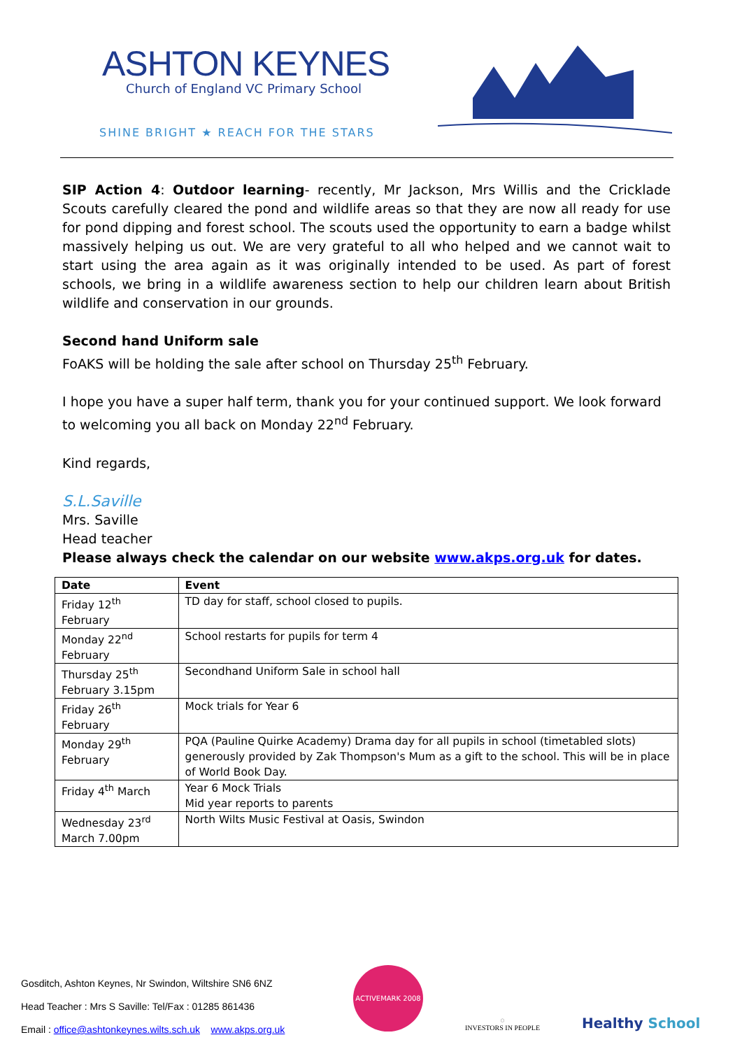ASHTON KEYNES
Church of England VC Primary School
SHINE BRIGHT ★ REACH FOR THE STARS
SIP Action 4: Outdoor learning- recently, Mr Jackson, Mrs Willis and the Cricklade Scouts carefully cleared the pond and wildlife areas so that they are now all ready for use for pond dipping and forest school. The scouts used the opportunity to earn a badge whilst massively helping us out. We are very grateful to all who helped and we cannot wait to start using the area again as it was originally intended to be used. As part of forest schools, we bring in a wildlife awareness section to help our children learn about British wildlife and conservation in our grounds.
Second hand Uniform sale
FoAKS will be holding the sale after school on Thursday 25<sup>th</sup> February.
I hope you have a super half term, thank you for your continued support. We look forward to welcoming you all back on Monday 22<sup>nd</sup> February.
Kind regards,
S.L.Saville
Mrs. Saville
Head teacher
Please always check the calendar on our website www.akps.org.uk for dates.
| Date | Event |
| --- | --- |
| Friday 12<sup>th</sup> February | TD day for staff, school closed to pupils. |
| Monday 22<sup>nd</sup> February | School restarts for pupils for term 4 |
| Thursday 25<sup>th</sup> February 3.15pm | Secondhand Uniform Sale in school hall |
| Friday 26<sup>th</sup> February | Mock trials for Year 6 |
| Monday 29<sup>th</sup> February | PQA (Pauline Quirke Academy) Drama day for all pupils in school (timetabled slots) generously provided by Zak Thompson's Mum as a gift to the school. This will be in place of World Book Day. |
| Friday 4<sup>th</sup> March | Year 6 Mock Trials Mid year reports to parents |
| Wednesday 23<sup>rd</sup> March 7.00pm | North Wilts Music Festival at Oasis, Swindon |
Gosditch, Ashton Keynes, Nr Swindon, Wiltshire SN6 6NZ
Head Teacher : Mrs S Saville: Tel/Fax : 01285 861436
Email : office@ashtonkeynes.wilts.sch.uk www.akps.org.uk
ACTIVEMARK 2008
◌
INVESTORS IN PEOPLE
Healthy School